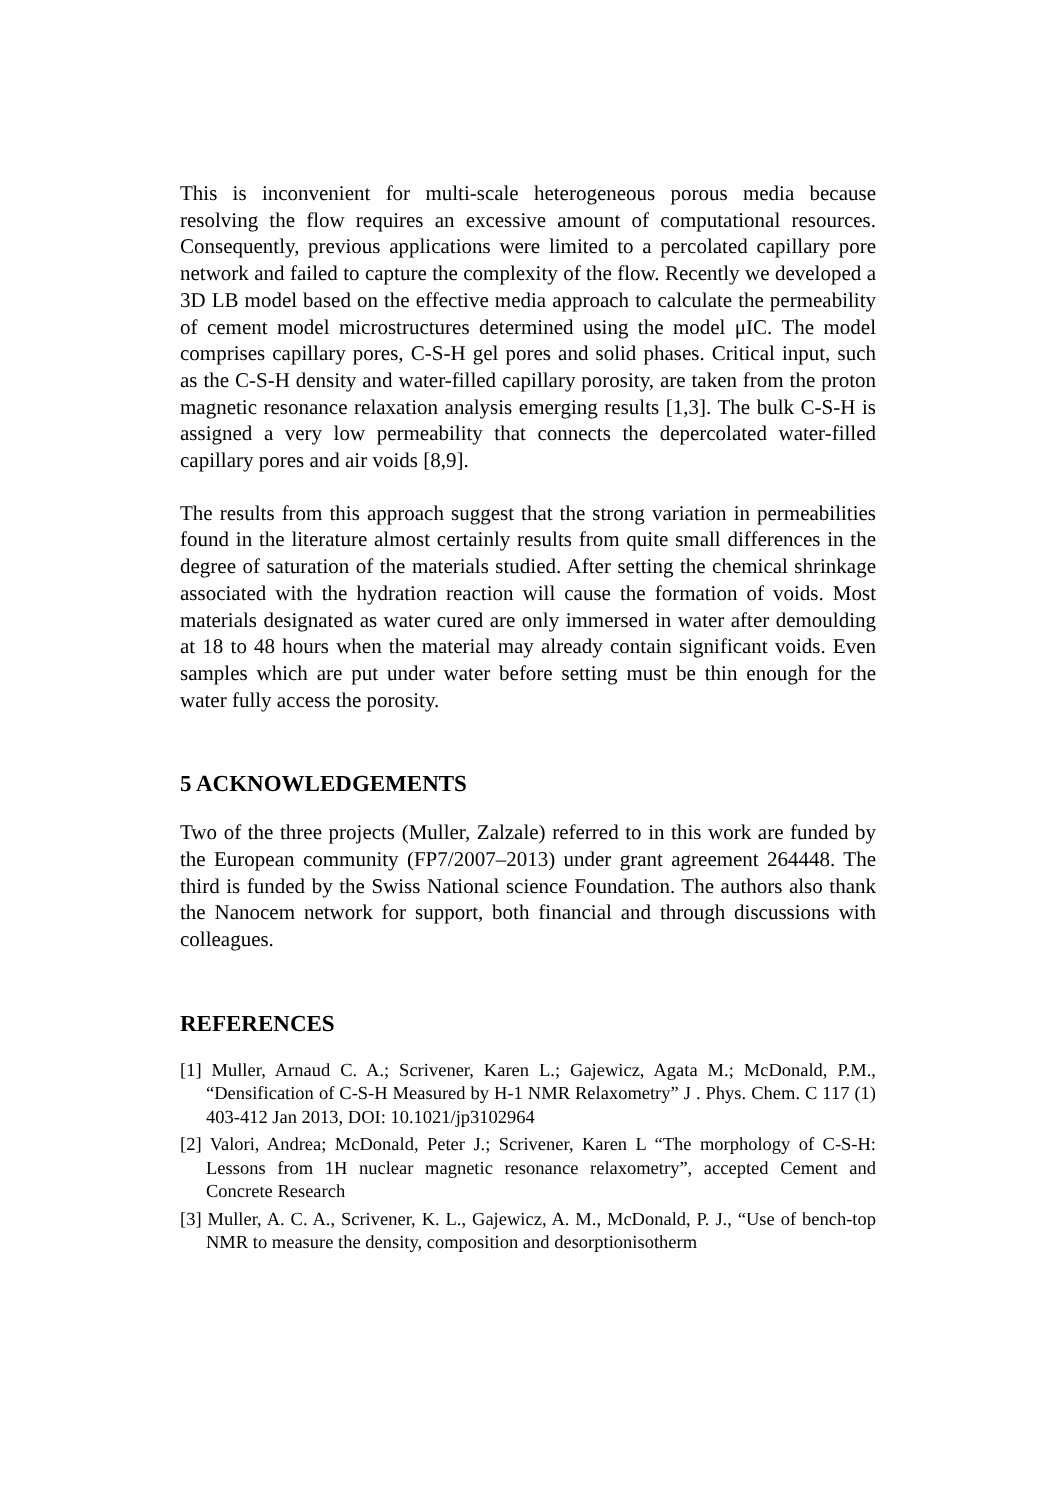This is inconvenient for multi-scale heterogeneous porous media because resolving the flow requires an excessive amount of computational resources. Consequently, previous applications were limited to a percolated capillary pore network and failed to capture the complexity of the flow. Recently we developed a 3D LB model based on the effective media approach to calculate the permeability of cement model microstructures determined using the model μIC. The model comprises capillary pores, C-S-H gel pores and solid phases. Critical input, such as the C-S-H density and water-filled capillary porosity, are taken from the proton magnetic resonance relaxation analysis emerging results [1,3]. The bulk C-S-H is assigned a very low permeability that connects the depercolated water-filled capillary pores and air voids [8,9].
The results from this approach suggest that the strong variation in permeabilities found in the literature almost certainly results from quite small differences in the degree of saturation of the materials studied. After setting the chemical shrinkage associated with the hydration reaction will cause the formation of voids. Most materials designated as water cured are only immersed in water after demoulding at 18 to 48 hours when the material may already contain significant voids. Even samples which are put under water before setting must be thin enough for the water fully access the porosity.
5 ACKNOWLEDGEMENTS
Two of the three projects (Muller, Zalzale) referred to in this work are funded by the European community (FP7/2007–2013) under grant agreement 264448. The third is funded by the Swiss National science Foundation. The authors also thank the Nanocem network for support, both financial and through discussions with colleagues.
REFERENCES
[1] Muller, Arnaud C. A.; Scrivener, Karen L.; Gajewicz, Agata M.; McDonald, P.M., “Densification of C-S-H Measured by H-1 NMR Relaxometry” J . Phys. Chem. C 117 (1) 403-412 Jan 2013, DOI: 10.1021/jp3102964
[2] Valori, Andrea; McDonald, Peter J.; Scrivener, Karen L “The morphology of C-S-H: Lessons from 1H nuclear magnetic resonance relaxometry”, accepted Cement and Concrete Research
[3] Muller, A. C. A., Scrivener, K. L., Gajewicz, A. M., McDonald, P. J., “Use of bench-top NMR to measure the density, composition and desorptionisotherm